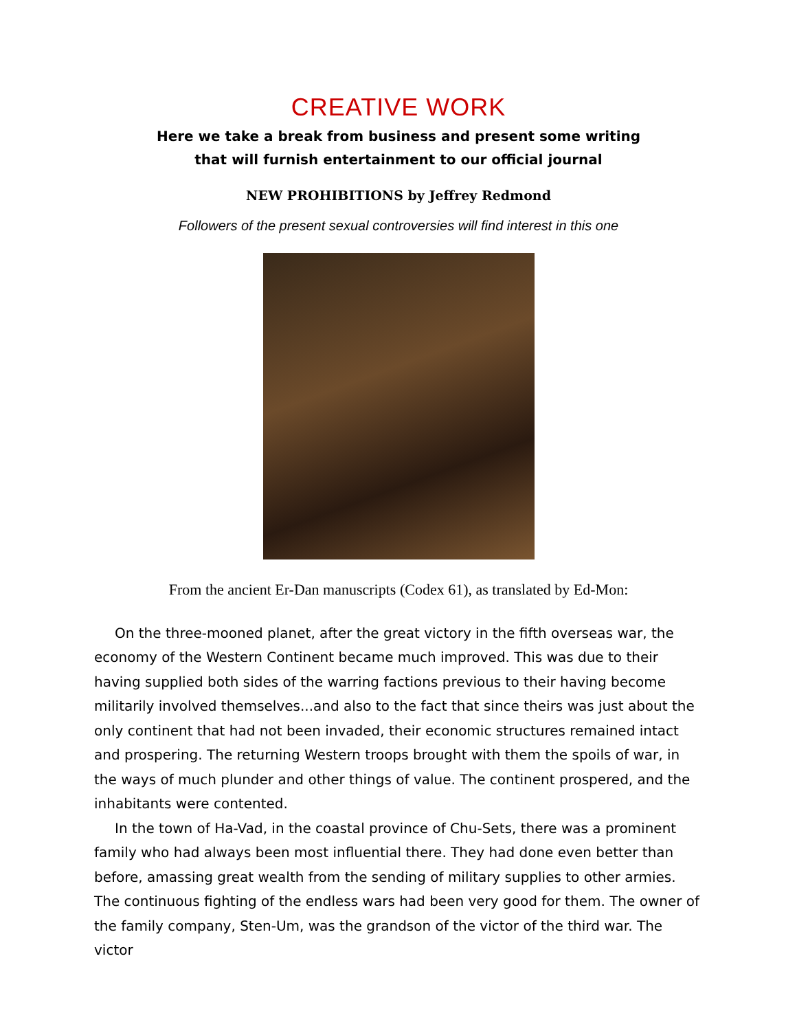CREATIVE WORK
Here we take a break from business and present some writing
that will furnish entertainment to our official journal
NEW PROHIBITIONS by Jeffrey Redmond
Followers of the present sexual controversies will find interest in this one
From the ancient Er-Dan manuscripts (Codex 61), as translated by Ed-Mon:
On the three-mooned planet, after the great victory in the fifth overseas war, the economy of the Western Continent became much improved. This was due to their having supplied both sides of the warring factions previous to their having become militarily involved themselves...and also to the fact that since theirs was just about the only continent that had not been invaded, their economic structures remained intact and prospering. The returning Western troops brought with them the spoils of war, in the ways of much plunder and other things of value. The continent prospered, and the inhabitants were contented.
In the town of Ha-Vad, in the coastal province of Chu-Sets, there was a prominent family who had always been most influential there. They had done even better than before, amassing great wealth from the sending of military supplies to other armies. The continuous fighting of the endless wars had been very good for them. The owner of the family company, Sten-Um, was the grandson of the victor of the third war. The victor